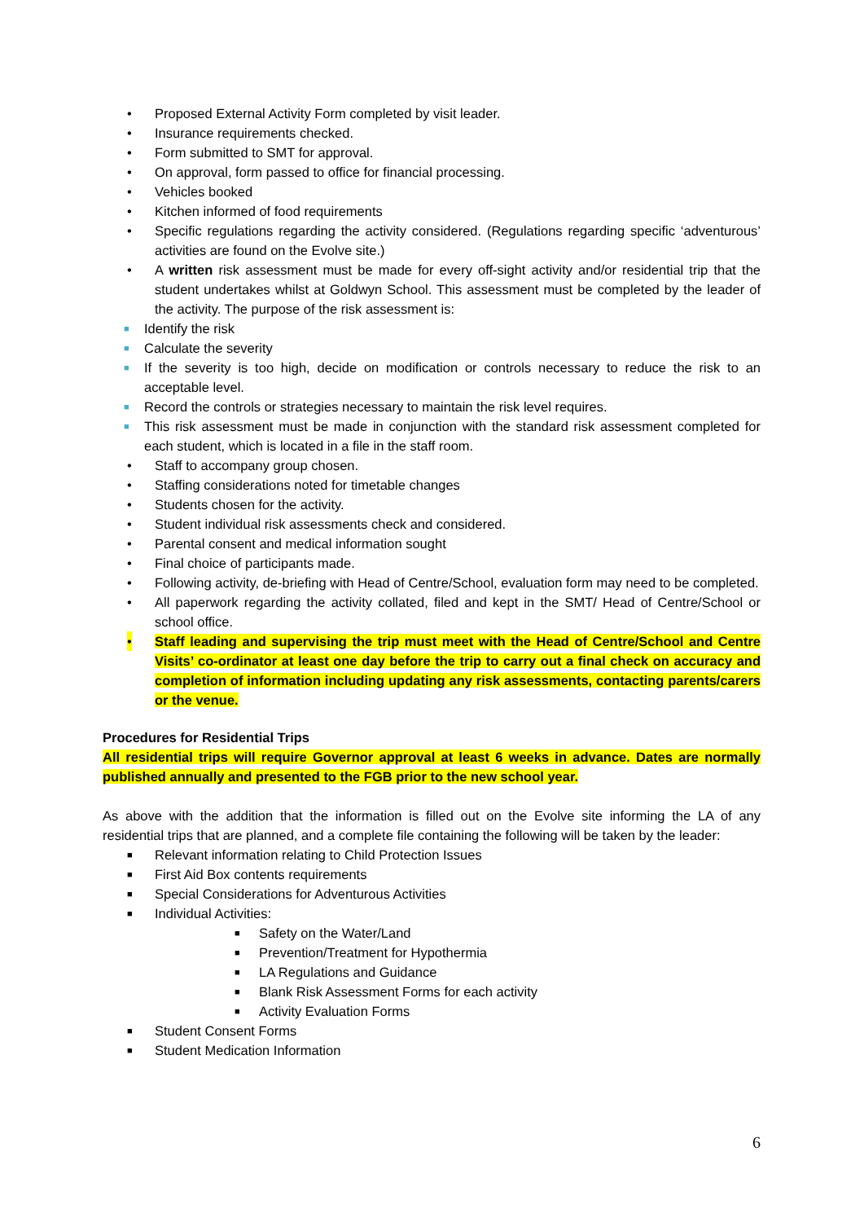• Proposed External Activity Form completed by visit leader.
• Insurance requirements checked.
• Form submitted to SMT for approval.
• On approval, form passed to office for financial processing.
• Vehicles booked
• Kitchen informed of food requirements
• Specific regulations regarding the activity considered. (Regulations regarding specific ‘adventurous’ activities are found on the Evolve site.)
• A written risk assessment must be made for every off-sight activity and/or residential trip that the student undertakes whilst at Goldwyn School. This assessment must be completed by the leader of the activity. The purpose of the risk assessment is:
■ Identify the risk
■ Calculate the severity
■ If the severity is too high, decide on modification or controls necessary to reduce the risk to an acceptable level.
■ Record the controls or strategies necessary to maintain the risk level requires.
■ This risk assessment must be made in conjunction with the standard risk assessment completed for each student, which is located in a file in the staff room.
• Staff to accompany group chosen.
• Staffing considerations noted for timetable changes
• Students chosen for the activity.
• Student individual risk assessments check and considered.
• Parental consent and medical information sought
• Final choice of participants made.
• Following activity, de-briefing with Head of Centre/School, evaluation form may need to be completed.
• All paperwork regarding the activity collated, filed and kept in the SMT/ Head of Centre/School or school office.
• Staff leading and supervising the trip must meet with the Head of Centre/School and Centre Visits’ co-ordinator at least one day before the trip to carry out a final check on accuracy and completion of information including updating any risk assessments, contacting parents/carers or the venue.
Procedures for Residential Trips
All residential trips will require Governor approval at least 6 weeks in advance. Dates are normally published annually and presented to the FGB prior to the new school year.
As above with the addition that the information is filled out on the Evolve site informing the LA of any residential trips that are planned, and a complete file containing the following will be taken by the leader:
■ Relevant information relating to Child Protection Issues
■ First Aid Box contents requirements
■ Special Considerations for Adventurous Activities
■ Individual Activities:
■ Safety on the Water/Land
■ Prevention/Treatment for Hypothermia
■ LA Regulations and Guidance
■ Blank Risk Assessment Forms for each activity
■ Activity Evaluation Forms
■ Student Consent Forms
■ Student Medication Information
6